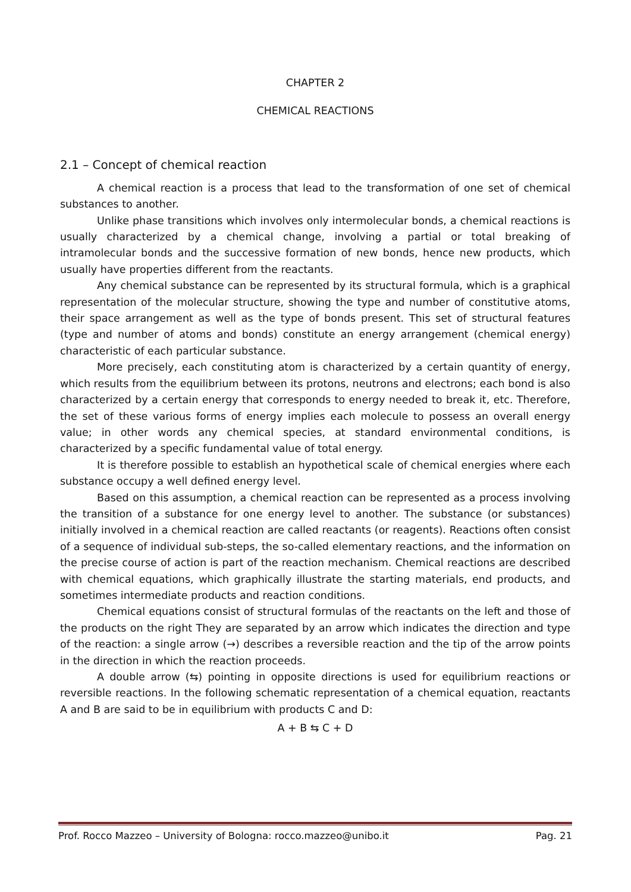CHAPTER 2
CHEMICAL REACTIONS
2.1 – Concept of chemical reaction
A chemical reaction is a process that lead to the transformation of one set of chemical substances to another.
Unlike phase transitions which involves only intermolecular bonds, a chemical reactions is usually characterized by a chemical change, involving a partial or total breaking of intramolecular bonds and the successive formation of new bonds, hence new products, which usually have properties different from the reactants.
Any chemical substance can be represented by its structural formula, which is a graphical representation of the molecular structure, showing the type and number of constitutive atoms, their space arrangement as well as the type of bonds present. This set of structural features (type and number of atoms and bonds) constitute an energy arrangement (chemical energy) characteristic of each particular substance.
More precisely, each constituting atom is characterized by a certain quantity of energy, which results from the equilibrium between its protons, neutrons and electrons; each bond is also characterized by a certain energy that corresponds to energy needed to break it, etc. Therefore, the set of these various forms of energy implies each molecule to possess an overall energy value; in other words any chemical species, at standard environmental conditions, is characterized by a specific fundamental value of total energy.
It is therefore possible to establish an hypothetical scale of chemical energies where each substance occupy a well defined energy level.
Based on this assumption, a chemical reaction can be represented as a process involving the transition of a substance for one energy level to another. The substance (or substances) initially involved in a chemical reaction are called reactants (or reagents). Reactions often consist of a sequence of individual sub-steps, the so-called elementary reactions, and the information on the precise course of action is part of the reaction mechanism. Chemical reactions are described with chemical equations, which graphically illustrate the starting materials, end products, and sometimes intermediate products and reaction conditions.
Chemical equations consist of structural formulas of the reactants on the left and those of the products on the right They are separated by an arrow which indicates the direction and type of the reaction: a single arrow (→) describes a reversible reaction and the tip of the arrow points in the direction in which the reaction proceeds.
A double arrow (⇆) pointing in opposite directions is used for equilibrium reactions or reversible reactions. In the following schematic representation of a chemical equation, reactants A and B are said to be in equilibrium with products C and D:
A + B ⇆ C + D
Prof. Rocco Mazzeo – University of Bologna: rocco.mazzeo@unibo.it Pag. 21